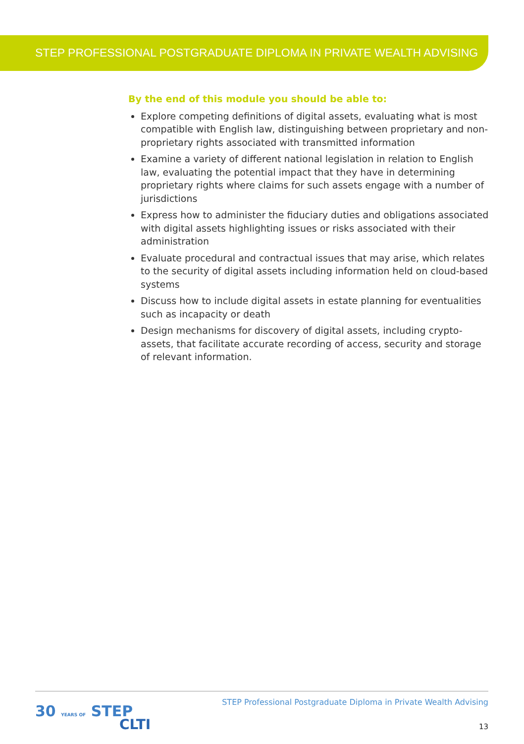STEP PROFESSIONAL POSTGRADUATE DIPLOMA IN PRIVATE WEALTH ADVISING
By the end of this module you should be able to:
Explore competing definitions of digital assets, evaluating what is most compatible with English law, distinguishing between proprietary and non-proprietary rights associated with transmitted information
Examine a variety of different national legislation in relation to English law, evaluating the potential impact that they have in determining proprietary rights where claims for such assets engage with a number of jurisdictions
Express how to administer the fiduciary duties and obligations associated with digital assets highlighting issues or risks associated with their administration
Evaluate procedural and contractual issues that may arise, which relates to the security of digital assets including information held on cloud-based systems
Discuss how to include digital assets in estate planning for eventualities such as incapacity or death
Design mechanisms for discovery of digital assets, including crypto-assets, that facilitate accurate recording of access, security and storage of relevant information.
30 YEARS OF STEP
CLTI
STEP Professional Postgraduate Diploma in Private Wealth Advising
13